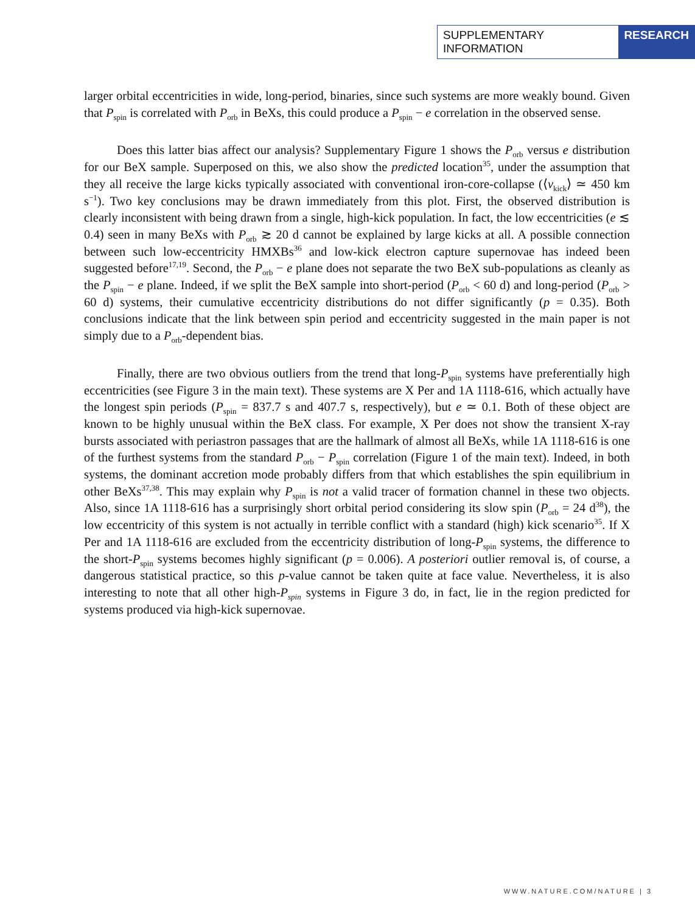SUPPLEMENTARY INFORMATION RESEARCH
larger orbital eccentricities in wide, long-period, binaries, since such systems are more weakly bound. Given that P<sub>spin</sub> is correlated with P<sub>orb</sub> in BeXs, this could produce a P<sub>spin</sub> − e correlation in the observed sense.
Does this latter bias affect our analysis? Supplementary Figure 1 shows the P<sub>orb</sub> versus e distribution for our BeX sample. Superposed on this, we also show the predicted location<sup>35</sup>, under the assumption that they all receive the large kicks typically associated with conventional iron-core-collapse (⟨v<sub>kick</sub>⟩ ≃ 450 km s<sup>−1</sup>). Two key conclusions may be drawn immediately from this plot. First, the observed distribution is clearly inconsistent with being drawn from a single, high-kick population. In fact, the low eccentricities (e ≲ 0.4) seen in many BeXs with P<sub>orb</sub> ≳ 20 d cannot be explained by large kicks at all. A possible connection between such low-eccentricity HMXBs<sup>36</sup> and low-kick electron capture supernovae has indeed been suggested before<sup>17,19</sup>. Second, the P<sub>orb</sub> − e plane does not separate the two BeX sub-populations as cleanly as the P<sub>spin</sub> − e plane. Indeed, if we split the BeX sample into short-period (P<sub>orb</sub> < 60 d) and long-period (P<sub>orb</sub> > 60 d) systems, their cumulative eccentricity distributions do not differ significantly (p = 0.35). Both conclusions indicate that the link between spin period and eccentricity suggested in the main paper is not simply due to a P<sub>orb</sub>-dependent bias.
Finally, there are two obvious outliers from the trend that long-P<sub>spin</sub> systems have preferentially high eccentricities (see Figure 3 in the main text). These systems are X Per and 1A 1118-616, which actually have the longest spin periods (P<sub>spin</sub> = 837.7 s and 407.7 s, respectively), but e ≃ 0.1. Both of these object are known to be highly unusual within the BeX class. For example, X Per does not show the transient X-ray bursts associated with periastron passages that are the hallmark of almost all BeXs, while 1A 1118-616 is one of the furthest systems from the standard P<sub>orb</sub> − P<sub>spin</sub> correlation (Figure 1 of the main text). Indeed, in both systems, the dominant accretion mode probably differs from that which establishes the spin equilibrium in other BeXs<sup>37,38</sup>. This may explain why P<sub>spin</sub> is not a valid tracer of formation channel in these two objects. Also, since 1A 1118-616 has a surprisingly short orbital period considering its slow spin (P<sub>orb</sub> = 24 d<sup>38</sup>), the low eccentricity of this system is not actually in terrible conflict with a standard (high) kick scenario<sup>35</sup>. If X Per and 1A 1118-616 are excluded from the eccentricity distribution of long-P<sub>spin</sub> systems, the difference to the short-P<sub>spin</sub> systems becomes highly significant (p = 0.006). A posteriori outlier removal is, of course, a dangerous statistical practice, so this p-value cannot be taken quite at face value. Nevertheless, it is also interesting to note that all other high-P<sub>spin</sub> systems in Figure 3 do, in fact, lie in the region predicted for systems produced via high-kick supernovae.
WWW.NATURE.COM/NATURE | 3